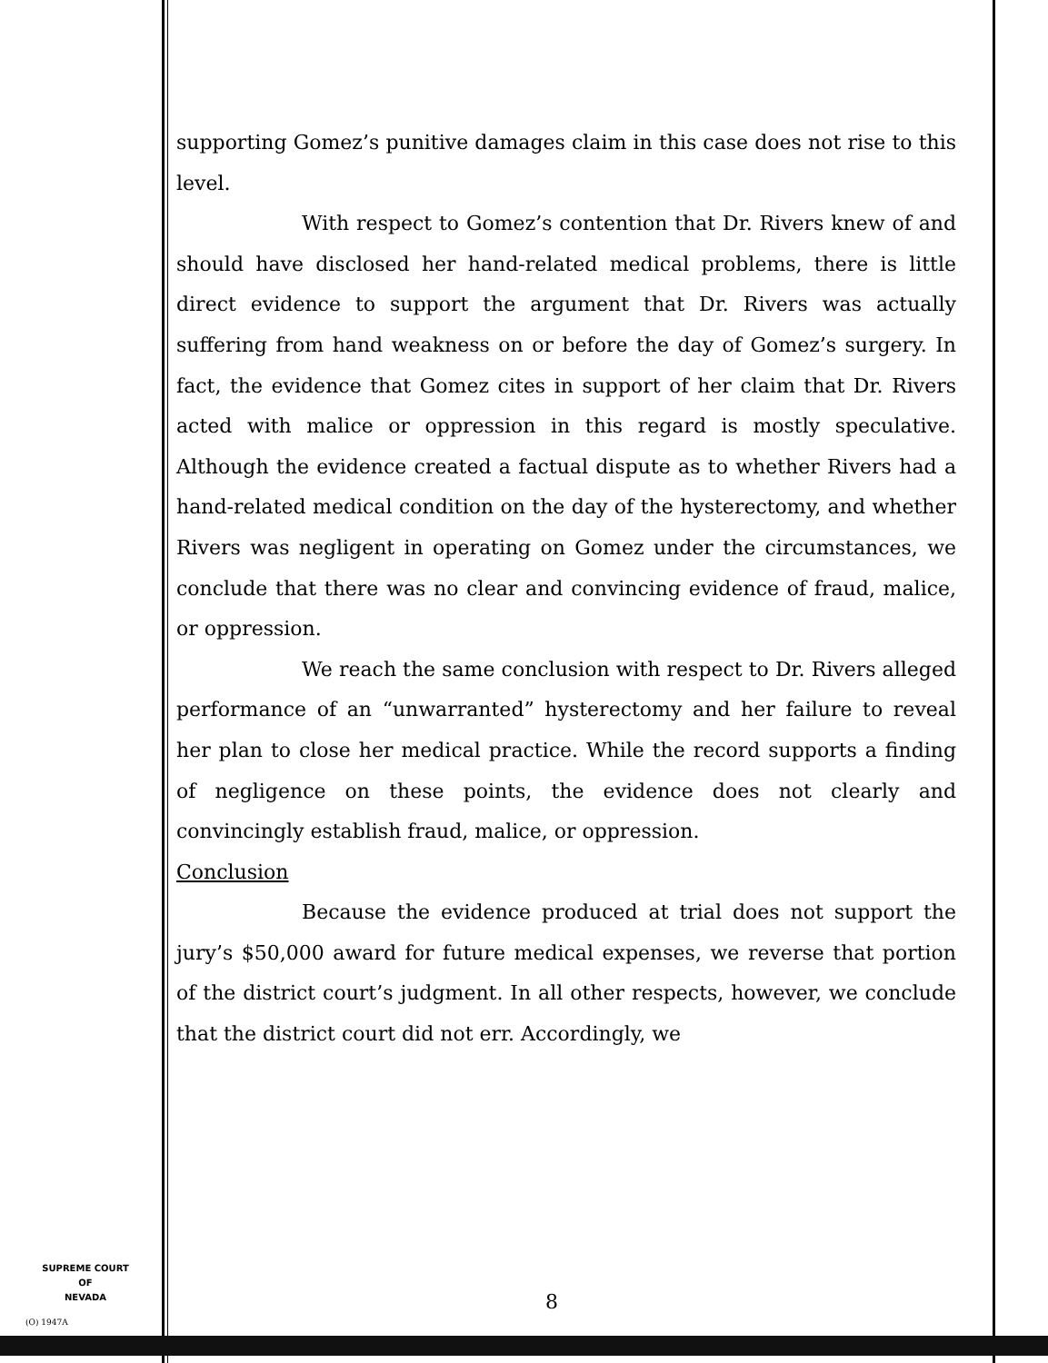SUPREME COURT
OF
NEVADA
(O) 1947A
supporting Gomez’s punitive damages claim in this case does not rise to this level.
With respect to Gomez’s contention that Dr. Rivers knew of and should have disclosed her hand-related medical problems, there is little direct evidence to support the argument that Dr. Rivers was actually suffering from hand weakness on or before the day of Gomez’s surgery. In fact, the evidence that Gomez cites in support of her claim that Dr. Rivers acted with malice or oppression in this regard is mostly speculative. Although the evidence created a factual dispute as to whether Rivers had a hand-related medical condition on the day of the hysterectomy, and whether Rivers was negligent in operating on Gomez under the circumstances, we conclude that there was no clear and convincing evidence of fraud, malice, or oppression.
We reach the same conclusion with respect to Dr. Rivers alleged performance of an “unwarranted” hysterectomy and her failure to reveal her plan to close her medical practice. While the record supports a finding of negligence on these points, the evidence does not clearly and convincingly establish fraud, malice, or oppression.
Conclusion
Because the evidence produced at trial does not support the jury’s $50,000 award for future medical expenses, we reverse that portion of the district court’s judgment. In all other respects, however, we conclude that the district court did not err. Accordingly, we
8